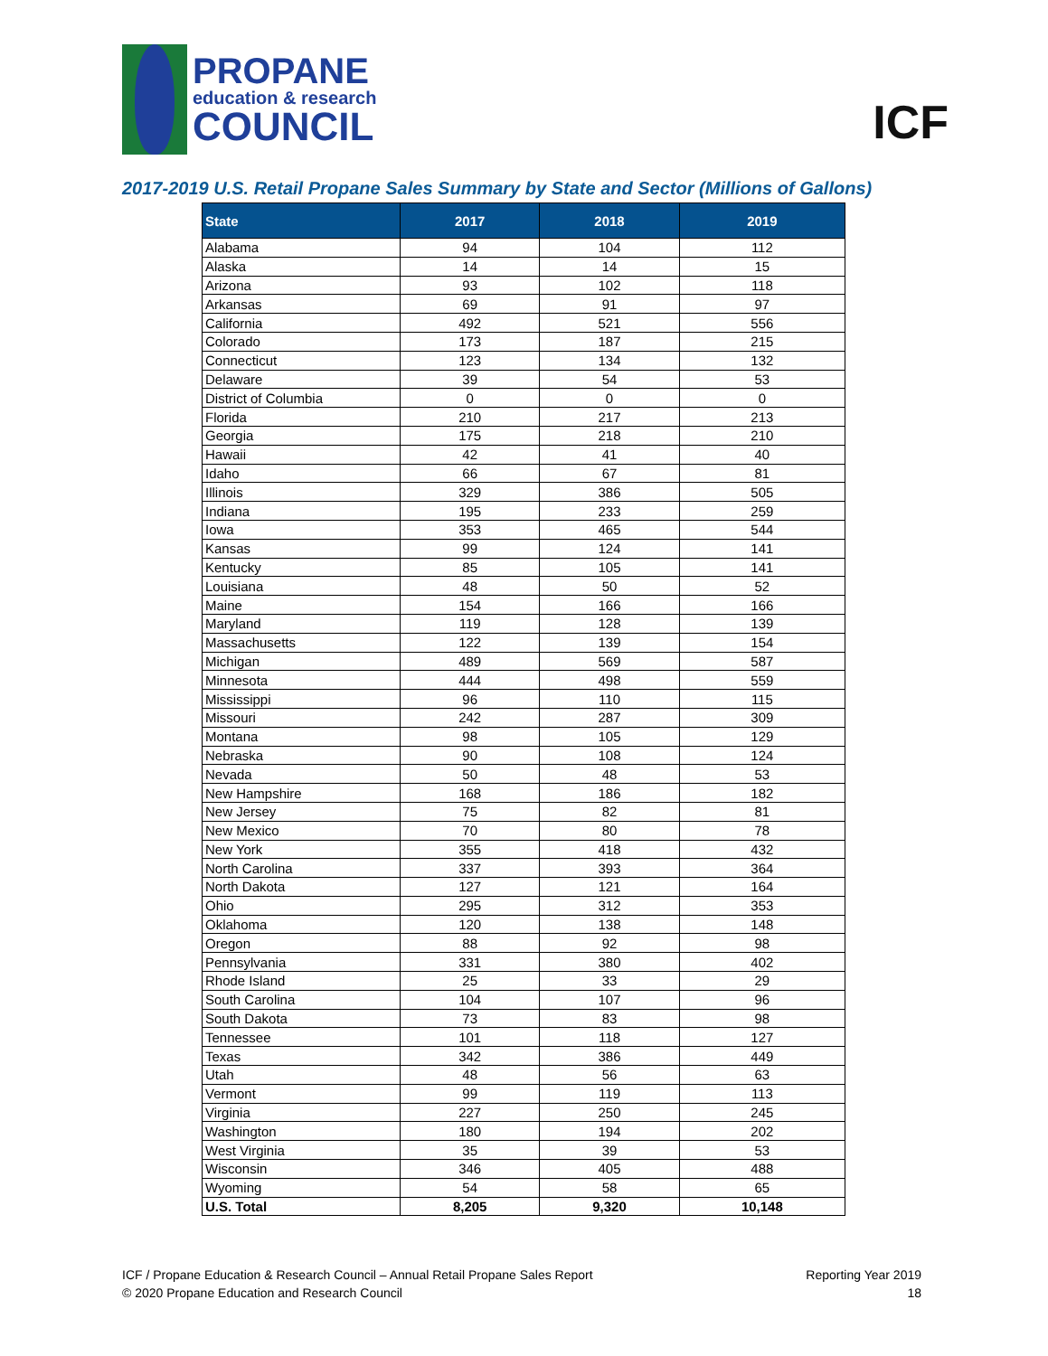PROPANE
education & research
COUNCIL
ICF
2017-2019 U.S. Retail Propane Sales Summary by State and Sector (Millions of Gallons)
| State | 2017 | 2018 | 2019 |
| --- | --- | --- | --- |
| Alabama | 94 | 104 | 112 |
| Alaska | 14 | 14 | 15 |
| Arizona | 93 | 102 | 118 |
| Arkansas | 69 | 91 | 97 |
| California | 492 | 521 | 556 |
| Colorado | 173 | 187 | 215 |
| Connecticut | 123 | 134 | 132 |
| Delaware | 39 | 54 | 53 |
| District of Columbia | 0 | 0 | 0 |
| Florida | 210 | 217 | 213 |
| Georgia | 175 | 218 | 210 |
| Hawaii | 42 | 41 | 40 |
| Idaho | 66 | 67 | 81 |
| Illinois | 329 | 386 | 505 |
| Indiana | 195 | 233 | 259 |
| Iowa | 353 | 465 | 544 |
| Kansas | 99 | 124 | 141 |
| Kentucky | 85 | 105 | 141 |
| Louisiana | 48 | 50 | 52 |
| Maine | 154 | 166 | 166 |
| Maryland | 119 | 128 | 139 |
| Massachusetts | 122 | 139 | 154 |
| Michigan | 489 | 569 | 587 |
| Minnesota | 444 | 498 | 559 |
| Mississippi | 96 | 110 | 115 |
| Missouri | 242 | 287 | 309 |
| Montana | 98 | 105 | 129 |
| Nebraska | 90 | 108 | 124 |
| Nevada | 50 | 48 | 53 |
| New Hampshire | 168 | 186 | 182 |
| New Jersey | 75 | 82 | 81 |
| New Mexico | 70 | 80 | 78 |
| New York | 355 | 418 | 432 |
| North Carolina | 337 | 393 | 364 |
| North Dakota | 127 | 121 | 164 |
| Ohio | 295 | 312 | 353 |
| Oklahoma | 120 | 138 | 148 |
| Oregon | 88 | 92 | 98 |
| Pennsylvania | 331 | 380 | 402 |
| Rhode Island | 25 | 33 | 29 |
| South Carolina | 104 | 107 | 96 |
| South Dakota | 73 | 83 | 98 |
| Tennessee | 101 | 118 | 127 |
| Texas | 342 | 386 | 449 |
| Utah | 48 | 56 | 63 |
| Vermont | 99 | 119 | 113 |
| Virginia | 227 | 250 | 245 |
| Washington | 180 | 194 | 202 |
| West Virginia | 35 | 39 | 53 |
| Wisconsin | 346 | 405 | 488 |
| Wyoming | 54 | 58 | 65 |
| U.S. Total | 8,205 | 9,320 | 10,148 |
ICF / Propane Education & Research Council – Annual Retail Propane Sales Report
© 2020 Propane Education and Research Council
Reporting Year 2019
18